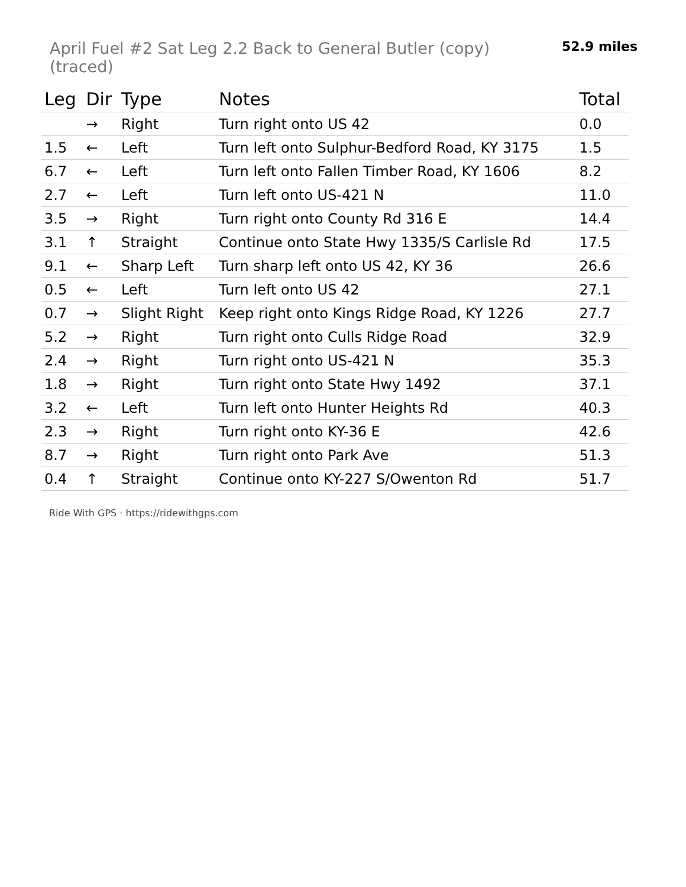April Fuel #2 Sat Leg 2.2 Back to General Butler (copy) (traced)
52.9 miles
| Leg | Dir | Type | Notes | Total |
| --- | --- | --- | --- | --- |
| | → | Right | Turn right onto US 42 | 0.0 |
| 1.5 | ← | Left | Turn left onto Sulphur-Bedford Road, KY 3175 | 1.5 |
| 6.7 | ← | Left | Turn left onto Fallen Timber Road, KY 1606 | 8.2 |
| 2.7 | ← | Left | Turn left onto US-421 N | 11.0 |
| 3.5 | → | Right | Turn right onto County Rd 316 E | 14.4 |
| 3.1 | ↑ | Straight | Continue onto State Hwy 1335/S Carlisle Rd | 17.5 |
| 9.1 | ← | Sharp Left | Turn sharp left onto US 42, KY 36 | 26.6 |
| 0.5 | ← | Left | Turn left onto US 42 | 27.1 |
| 0.7 | → | Slight Right | Keep right onto Kings Ridge Road, KY 1226 | 27.7 |
| 5.2 | → | Right | Turn right onto Culls Ridge Road | 32.9 |
| 2.4 | → | Right | Turn right onto US-421 N | 35.3 |
| 1.8 | → | Right | Turn right onto State Hwy 1492 | 37.1 |
| 3.2 | ← | Left | Turn left onto Hunter Heights Rd | 40.3 |
| 2.3 | → | Right | Turn right onto KY-36 E | 42.6 |
| 8.7 | → | Right | Turn right onto Park Ave | 51.3 |
| 0.4 | ↑ | Straight | Continue onto KY-227 S/Owenton Rd | 51.7 |
Ride With GPS · https://ridewithgps.com